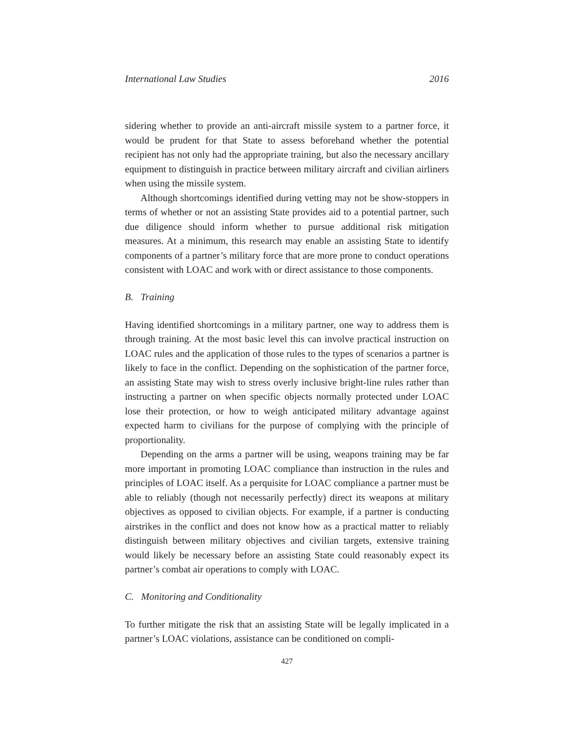International Law Studies 2016
sidering whether to provide an anti-aircraft missile system to a partner force, it would be prudent for that State to assess beforehand whether the potential recipient has not only had the appropriate training, but also the necessary ancillary equipment to distinguish in practice between military aircraft and civilian airliners when using the missile system.
Although shortcomings identified during vetting may not be show-stoppers in terms of whether or not an assisting State provides aid to a potential partner, such due diligence should inform whether to pursue additional risk mitigation measures. At a minimum, this research may enable an assisting State to identify components of a partner’s military force that are more prone to conduct operations consistent with LOAC and work with or direct assistance to those components.
B. Training
Having identified shortcomings in a military partner, one way to address them is through training. At the most basic level this can involve practical instruction on LOAC rules and the application of those rules to the types of scenarios a partner is likely to face in the conflict. Depending on the sophistication of the partner force, an assisting State may wish to stress overly inclusive bright-line rules rather than instructing a partner on when specific objects normally protected under LOAC lose their protection, or how to weigh anticipated military advantage against expected harm to civilians for the purpose of complying with the principle of proportionality.
Depending on the arms a partner will be using, weapons training may be far more important in promoting LOAC compliance than instruction in the rules and principles of LOAC itself. As a perquisite for LOAC compliance a partner must be able to reliably (though not necessarily perfectly) direct its weapons at military objectives as opposed to civilian objects. For example, if a partner is conducting airstrikes in the conflict and does not know how as a practical matter to reliably distinguish between military objectives and civilian targets, extensive training would likely be necessary before an assisting State could reasonably expect its partner’s combat air operations to comply with LOAC.
C. Monitoring and Conditionality
To further mitigate the risk that an assisting State will be legally implicated in a partner’s LOAC violations, assistance can be conditioned on compli-
427